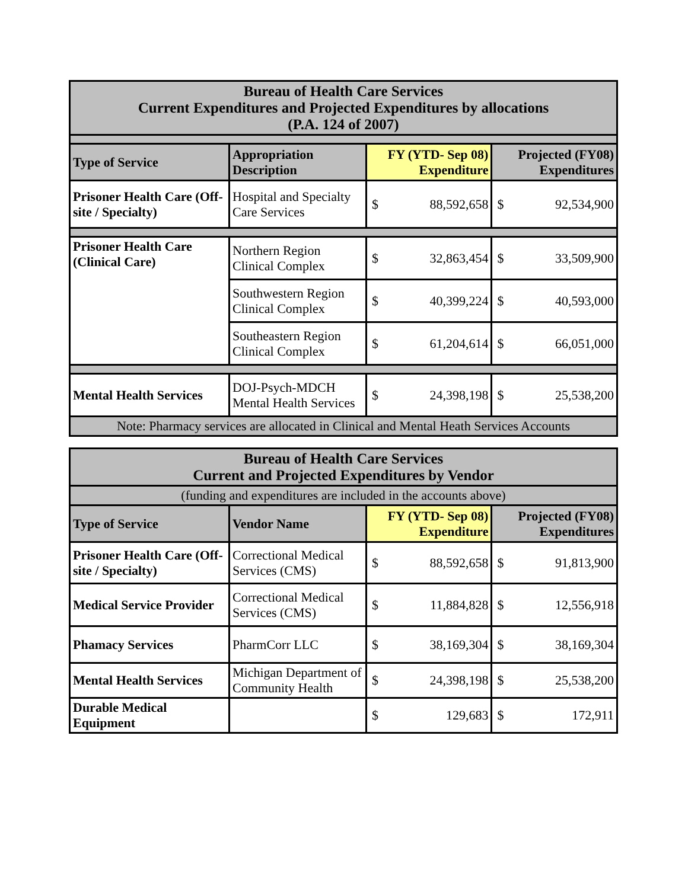| Bureau of Health Care Services Current Expenditures and Projected Expenditures by allocations (P.A. 124 of 2007) | | | | | |
| Type of Service | Appropriation Description | FY (YTD- Sep 08) Expenditure | | Projected (FY08) Expenditures | |
| Prisoner Health Care (Off-site / Specialty) | Hospital and Specialty Care Services | $ | 88,592,658 | $ | 92,534,900 |
| Prisoner Health Care (Clinical Care) | Northern Region Clinical Complex | $ | 32,863,454 | $ | 33,509,900 |
| | Southwestern Region Clinical Complex | $ | 40,399,224 | $ | 40,593,000 |
| | Southeastern Region Clinical Complex | $ | 61,204,614 | $ | 66,051,000 |
| Mental Health Services | DOJ-Psych-MDCH Mental Health Services | $ | 24,398,198 | $ | 25,538,200 |
| Note: Pharmacy services are allocated in Clinical and Mental Heath Services Accounts | | | | | |
| Bureau of Health Care Services Current and Projected Expenditures by Vendor | | | | | |
| (funding and expenditures are included in the accounts above) | | | | | |
| Type of Service | Vendor Name | FY (YTD- Sep 08) Expenditure | | Projected (FY08) Expenditures | |
| Prisoner Health Care (Off-site / Specialty) | Correctional Medical Services (CMS) | $ | 88,592,658 | $ | 91,813,900 |
| Medical Service Provider | Correctional Medical Services (CMS) | $ | 11,884,828 | $ | 12,556,918 |
| Phamacy Services | PharmCorr LLC | $ | 38,169,304 | $ | 38,169,304 |
| Mental Health Services | Michigan Department of Community Health | $ | 24,398,198 | $ | 25,538,200 |
| Durable Medical Equipment | | $ | 129,683 | $ | 172,911 |